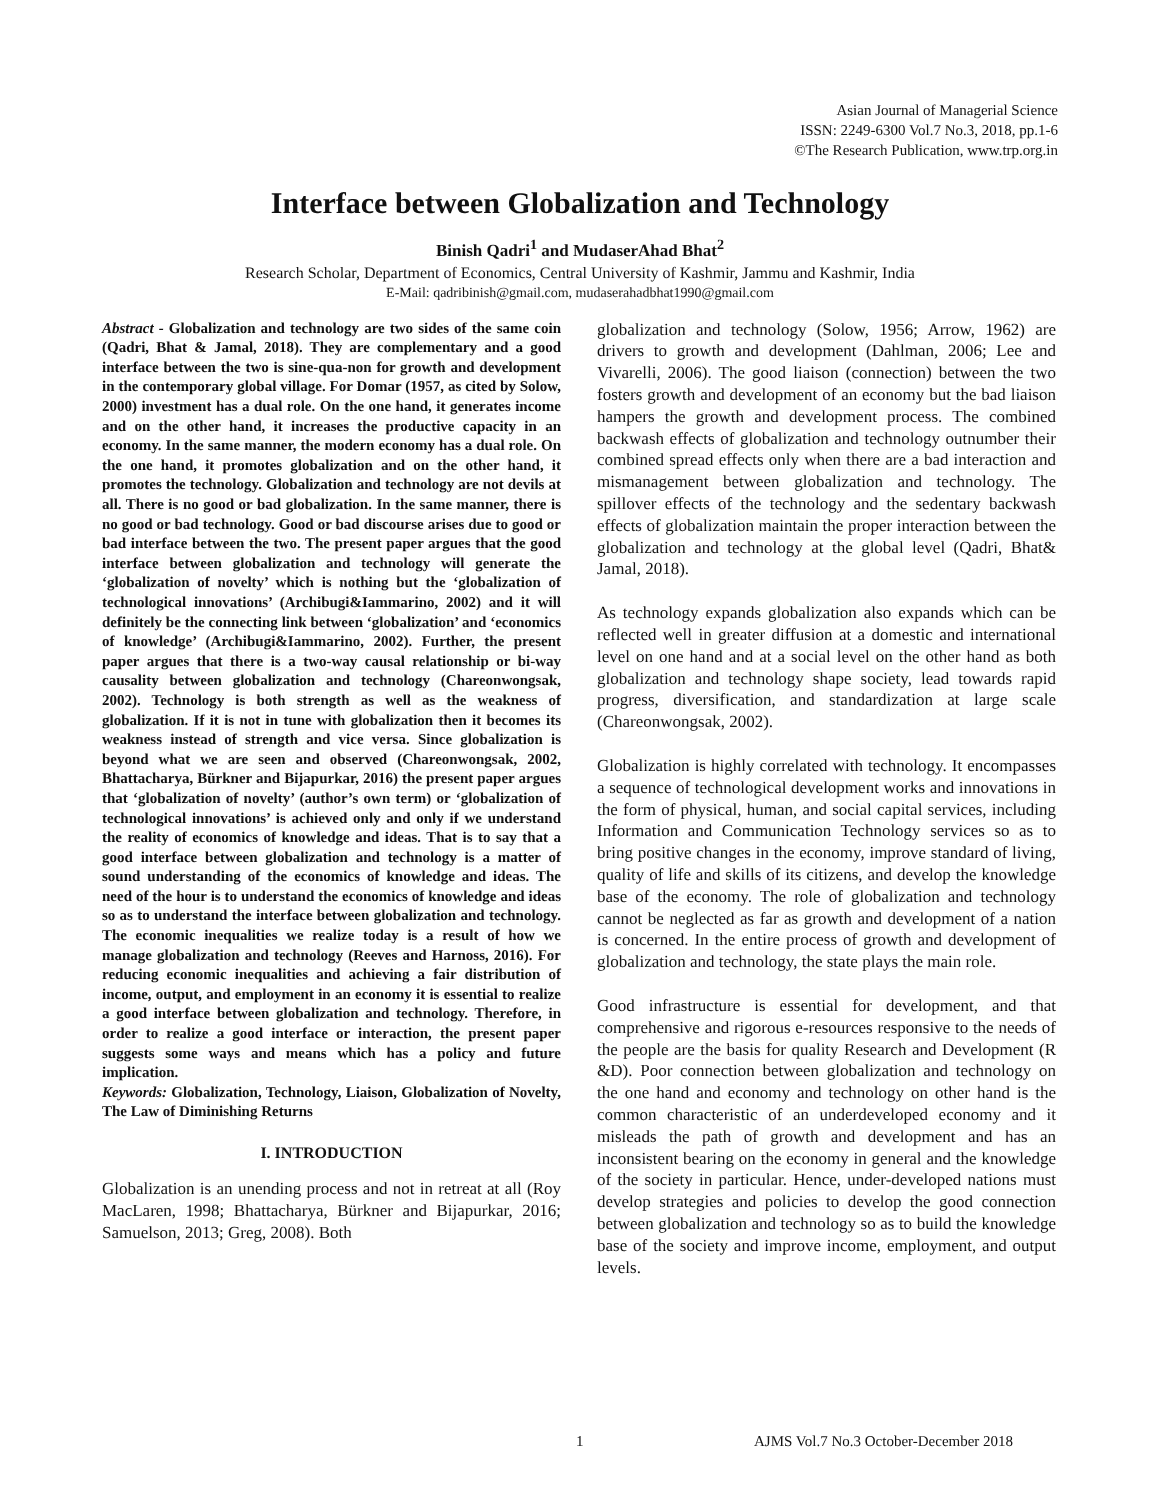Asian Journal of Managerial Science
ISSN: 2249-6300 Vol.7 No.3, 2018, pp.1-6
©The Research Publication, www.trp.org.in
Interface between Globalization and Technology
Binish Qadri<sup>1</sup> and MudaserAhad Bhat<sup>2</sup>
Research Scholar, Department of Economics, Central University of Kashmir, Jammu and Kashmir, India
E-Mail: qadribinish@gmail.com, mudaserahadbhat1990@gmail.com
Abstract - Globalization and technology are two sides of the same coin (Qadri, Bhat & Jamal, 2018). They are complementary and a good interface between the two is sine-qua-non for growth and development in the contemporary global village. For Domar (1957, as cited by Solow, 2000) investment has a dual role. On the one hand, it generates income and on the other hand, it increases the productive capacity in an economy. In the same manner, the modern economy has a dual role. On the one hand, it promotes globalization and on the other hand, it promotes the technology. Globalization and technology are not devils at all. There is no good or bad globalization. In the same manner, there is no good or bad technology. Good or bad discourse arises due to good or bad interface between the two. The present paper argues that the good interface between globalization and technology will generate the ‘globalization of novelty’ which is nothing but the ‘globalization of technological innovations’ (Archibugi&Iammarino, 2002) and it will definitely be the connecting link between ‘globalization’ and ‘economics of knowledge’ (Archibugi&Iammarino, 2002). Further, the present paper argues that there is a two-way causal relationship or bi-way causality between globalization and technology (Chareonwongsak, 2002). Technology is both strength as well as the weakness of globalization. If it is not in tune with globalization then it becomes its weakness instead of strength and vice versa. Since globalization is beyond what we are seen and observed (Chareonwongsak, 2002, Bhattacharya, Bürkner and Bijapurkar, 2016) the present paper argues that ‘globalization of novelty’ (author’s own term) or ‘globalization of technological innovations’ is achieved only and only if we understand the reality of economics of knowledge and ideas. That is to say that a good interface between globalization and technology is a matter of sound understanding of the economics of knowledge and ideas. The need of the hour is to understand the economics of knowledge and ideas so as to understand the interface between globalization and technology. The economic inequalities we realize today is a result of how we manage globalization and technology (Reeves and Harnoss, 2016). For reducing economic inequalities and achieving a fair distribution of income, output, and employment in an economy it is essential to realize a good interface between globalization and technology. Therefore, in order to realize a good interface or interaction, the present paper suggests some ways and means which has a policy and future implication.
Keywords: Globalization, Technology, Liaison, Globalization of Novelty, The Law of Diminishing Returns
I. INTRODUCTION
Globalization is an unending process and not in retreat at all (Roy MacLaren, 1998; Bhattacharya, Bürkner and Bijapurkar, 2016; Samuelson, 2013; Greg, 2008). Both
globalization and technology (Solow, 1956; Arrow, 1962) are drivers to growth and development (Dahlman, 2006; Lee and Vivarelli, 2006). The good liaison (connection) between the two fosters growth and development of an economy but the bad liaison hampers the growth and development process. The combined backwash effects of globalization and technology outnumber their combined spread effects only when there are a bad interaction and mismanagement between globalization and technology. The spillover effects of the technology and the sedentary backwash effects of globalization maintain the proper interaction between the globalization and technology at the global level (Qadri, Bhat& Jamal, 2018).
As technology expands globalization also expands which can be reflected well in greater diffusion at a domestic and international level on one hand and at a social level on the other hand as both globalization and technology shape society, lead towards rapid progress, diversification, and standardization at large scale (Chareonwongsak, 2002).
Globalization is highly correlated with technology. It encompasses a sequence of technological development works and innovations in the form of physical, human, and social capital services, including Information and Communication Technology services so as to bring positive changes in the economy, improve standard of living, quality of life and skills of its citizens, and develop the knowledge base of the economy. The role of globalization and technology cannot be neglected as far as growth and development of a nation is concerned. In the entire process of growth and development of globalization and technology, the state plays the main role.
Good infrastructure is essential for development, and that comprehensive and rigorous e-resources responsive to the needs of the people are the basis for quality Research and Development (R &D). Poor connection between globalization and technology on the one hand and economy and technology on other hand is the common characteristic of an underdeveloped economy and it misleads the path of growth and development and has an inconsistent bearing on the economy in general and the knowledge of the society in particular. Hence, under-developed nations must develop strategies and policies to develop the good connection between globalization and technology so as to build the knowledge base of the society and improve income, employment, and output levels.
1 AJMS Vol.7 No.3 October-December 2018